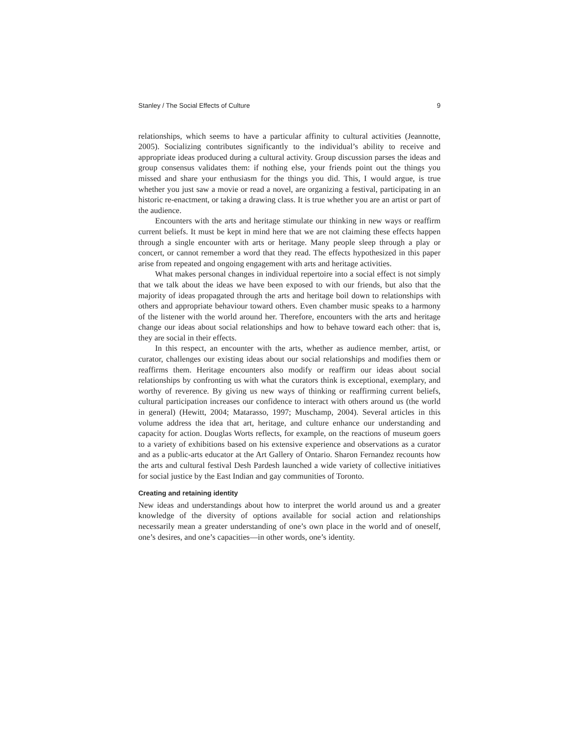Stanley / The Social Effects of Culture 9
relationships, which seems to have a particular affinity to cultural activities (Jeannotte, 2005). Socializing contributes significantly to the individual’s ability to receive and appropriate ideas produced during a cultural activity. Group discussion parses the ideas and group consensus validates them: if nothing else, your friends point out the things you missed and share your enthusiasm for the things you did. This, I would argue, is true whether you just saw a movie or read a novel, are organizing a festival, participating in an historic re-enactment, or taking a drawing class. It is true whether you are an artist or part of the audience.
Encounters with the arts and heritage stimulate our thinking in new ways or reaffirm current beliefs. It must be kept in mind here that we are not claiming these effects happen through a single encounter with arts or heritage. Many people sleep through a play or concert, or cannot remember a word that they read. The effects hypothesized in this paper arise from repeated and ongoing engagement with arts and heritage activities.
What makes personal changes in individual repertoire into a social effect is not simply that we talk about the ideas we have been exposed to with our friends, but also that the majority of ideas propagated through the arts and heritage boil down to relationships with others and appropriate behaviour toward others. Even chamber music speaks to a harmony of the listener with the world around her. Therefore, encounters with the arts and heritage change our ideas about social relationships and how to behave toward each other: that is, they are social in their effects.
In this respect, an encounter with the arts, whether as audience member, artist, or curator, challenges our existing ideas about our social relationships and modifies them or reaffirms them. Heritage encounters also modify or reaffirm our ideas about social relationships by confronting us with what the curators think is exceptional, exemplary, and worthy of reverence. By giving us new ways of thinking or reaffirming current beliefs, cultural participation increases our confidence to interact with others around us (the world in general) (Hewitt, 2004; Matarasso, 1997; Muschamp, 2004). Several articles in this volume address the idea that art, heritage, and culture enhance our understanding and capacity for action. Douglas Worts reflects, for example, on the reactions of museum goers to a variety of exhibitions based on his extensive experience and observations as a curator and as a public-arts educator at the Art Gallery of Ontario. Sharon Fernandez recounts how the arts and cultural festival Desh Pardesh launched a wide variety of collective initiatives for social justice by the East Indian and gay communities of Toronto.
Creating and retaining identity
New ideas and understandings about how to interpret the world around us and a greater knowledge of the diversity of options available for social action and relationships necessarily mean a greater understanding of one’s own place in the world and of oneself, one’s desires, and one’s capacities—in other words, one’s identity.